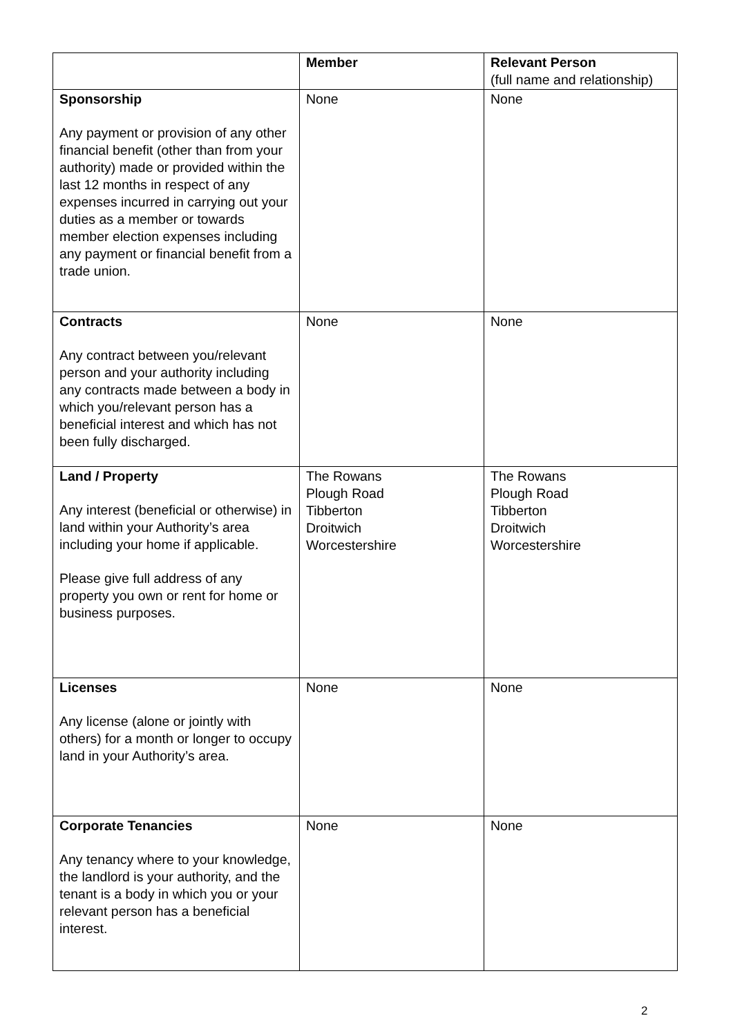| | Member | Relevant Person (full name and relationship) |
| --- | --- | --- |
| Sponsorship Any payment or provision of any other financial benefit (other than from your authority) made or provided within the last 12 months in respect of any expenses incurred in carrying out your duties as a member or towards member election expenses including any payment or financial benefit from a trade union. | None | None |
| Contracts Any contract between you/relevant person and your authority including any contracts made between a body in which you/relevant person has a beneficial interest and which has not been fully discharged. | None | None |
| Land / Property Any interest (beneficial or otherwise) in land within your Authority’s area including your home if applicable. Please give full address of any property you own or rent for home or business purposes. | The Rowans Plough Road Tibberton Droitwich Worcestershire | The Rowans Plough Road Tibberton Droitwich Worcestershire |
| Licenses Any license (alone or jointly with others) for a month or longer to occupy land in your Authority’s area. | None | None |
| Corporate Tenancies Any tenancy where to your knowledge, the landlord is your authority, and the tenant is a body in which you or your relevant person has a beneficial interest. | None | None |
2